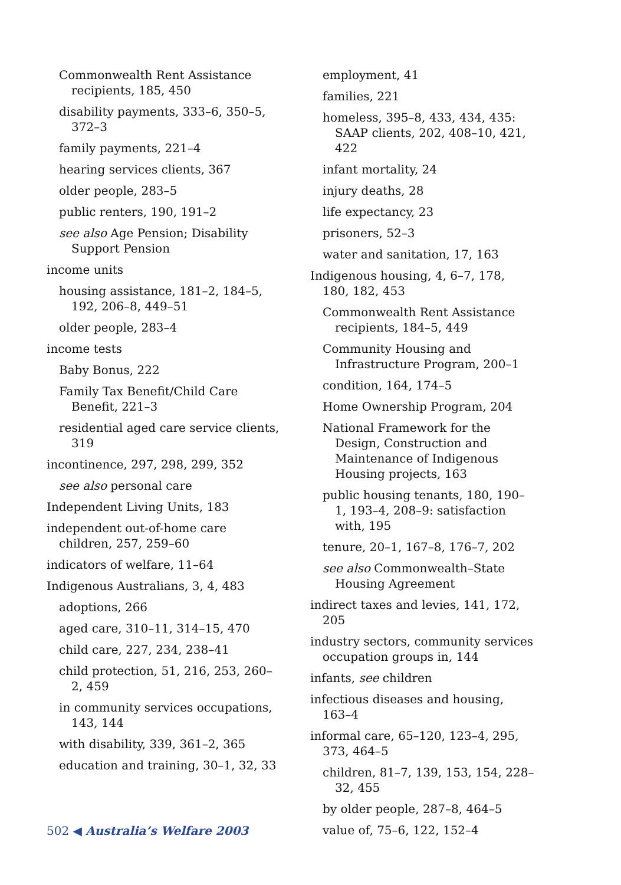Commonwealth Rent Assistance recipients, 185, 450
disability payments, 333–6, 350–5, 372–3
family payments, 221–4
hearing services clients, 367
older people, 283–5
public renters, 190, 191–2
see also Age Pension; Disability Support Pension
income units
housing assistance, 181–2, 184–5, 192, 206–8, 449–51
older people, 283–4
income tests
Baby Bonus, 222
Family Tax Benefit/Child Care Benefit, 221–3
residential aged care service clients, 319
incontinence, 297, 298, 299, 352
see also personal care
Independent Living Units, 183
independent out-of-home care children, 257, 259–60
indicators of welfare, 11–64
Indigenous Australians, 3, 4, 483
adoptions, 266
aged care, 310–11, 314–15, 470
child care, 227, 234, 238–41
child protection, 51, 216, 253, 260–2, 459
in community services occupations, 143, 144
with disability, 339, 361–2, 365
education and training, 30–1, 32, 33
employment, 41
families, 221
homeless, 395–8, 433, 434, 435: SAAP clients, 202, 408–10, 421, 422
infant mortality, 24
injury deaths, 28
life expectancy, 23
prisoners, 52–3
water and sanitation, 17, 163
Indigenous housing, 4, 6–7, 178, 180, 182, 453
Commonwealth Rent Assistance recipients, 184–5, 449
Community Housing and Infrastructure Program, 200–1
condition, 164, 174–5
Home Ownership Program, 204
National Framework for the Design, Construction and Maintenance of Indigenous Housing projects, 163
public housing tenants, 180, 190–1, 193–4, 208–9: satisfaction with, 195
tenure, 20–1, 167–8, 176–7, 202
see also Commonwealth–State Housing Agreement
indirect taxes and levies, 141, 172, 205
industry sectors, community services occupation groups in, 144
infants, see children
infectious diseases and housing, 163–4
informal care, 65–120, 123–4, 295, 373, 464–5
children, 81–7, 139, 153, 154, 228–32, 455
by older people, 287–8, 464–5
value of, 75–6, 122, 152–4
502 ◀ Australia’s Welfare 2003